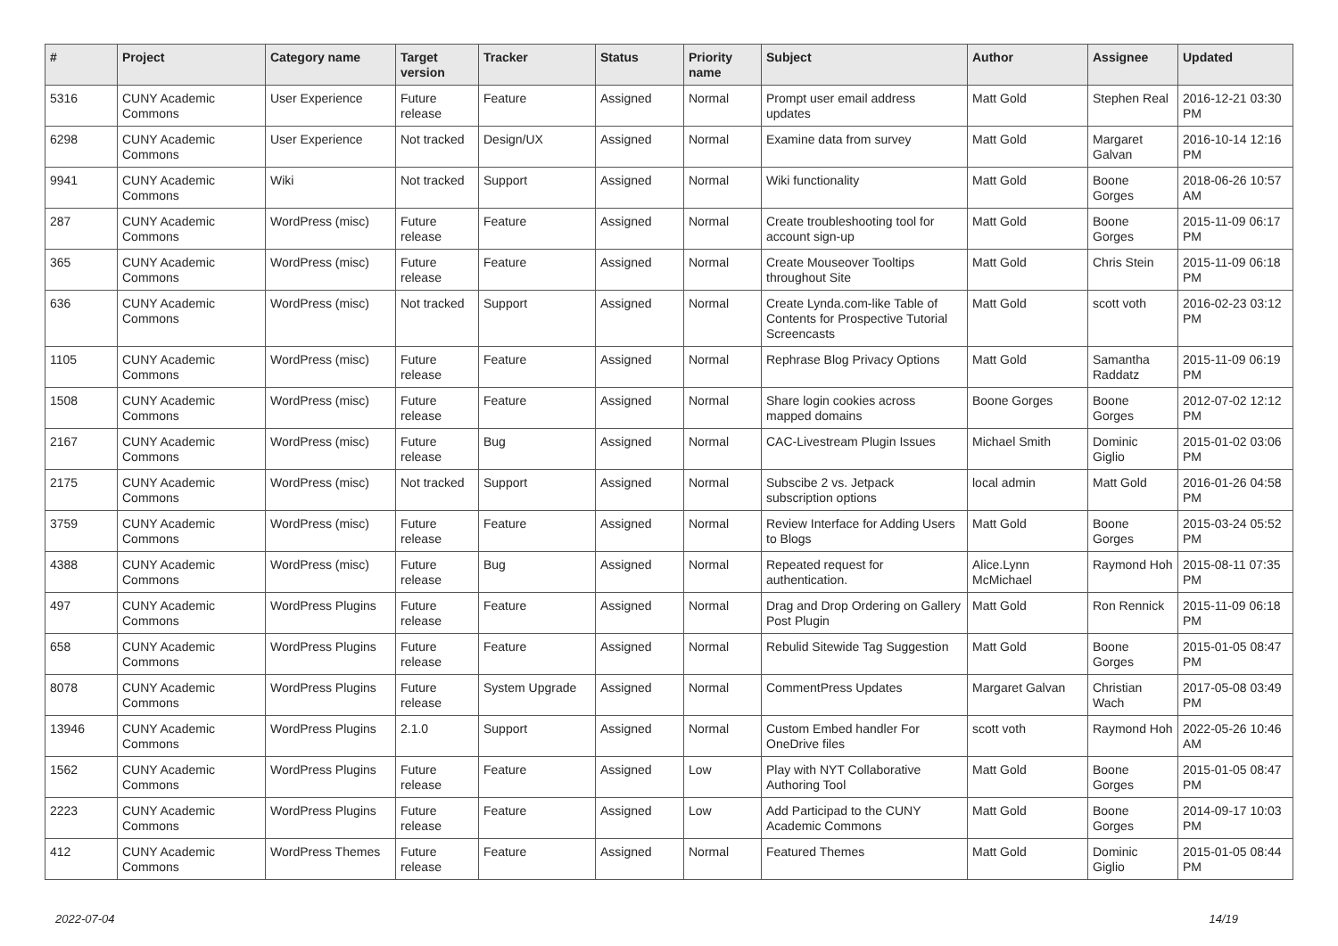| # | Project | Category name | Target version | Tracker | Status | Priority name | Subject | Author | Assignee | Updated |
| --- | --- | --- | --- | --- | --- | --- | --- | --- | --- | --- |
| 5316 | CUNY Academic Commons | User Experience | Future release | Feature | Assigned | Normal | Prompt user email address updates | Matt Gold | Stephen Real | 2016-12-21 03:30 PM |
| 6298 | CUNY Academic Commons | User Experience | Not tracked | Design/UX | Assigned | Normal | Examine data from survey | Matt Gold | Margaret Galvan | 2016-10-14 12:16 PM |
| 9941 | CUNY Academic Commons | Wiki | Not tracked | Support | Assigned | Normal | Wiki functionality | Matt Gold | Boone Gorges | 2018-06-26 10:57 AM |
| 287 | CUNY Academic Commons | WordPress (misc) | Future release | Feature | Assigned | Normal | Create troubleshooting tool for account sign-up | Matt Gold | Boone Gorges | 2015-11-09 06:17 PM |
| 365 | CUNY Academic Commons | WordPress (misc) | Future release | Feature | Assigned | Normal | Create Mouseover Tooltips throughout Site | Matt Gold | Chris Stein | 2015-11-09 06:18 PM |
| 636 | CUNY Academic Commons | WordPress (misc) | Not tracked | Support | Assigned | Normal | Create Lynda.com-like Table of Contents for Prospective Tutorial Screencasts | Matt Gold | scott voth | 2016-02-23 03:12 PM |
| 1105 | CUNY Academic Commons | WordPress (misc) | Future release | Feature | Assigned | Normal | Rephrase Blog Privacy Options | Matt Gold | Samantha Raddatz | 2015-11-09 06:19 PM |
| 1508 | CUNY Academic Commons | WordPress (misc) | Future release | Feature | Assigned | Normal | Share login cookies across mapped domains | Boone Gorges | Boone Gorges | 2012-07-02 12:12 PM |
| 2167 | CUNY Academic Commons | WordPress (misc) | Future release | Bug | Assigned | Normal | CAC-Livestream Plugin Issues | Michael Smith | Dominic Giglio | 2015-01-02 03:06 PM |
| 2175 | CUNY Academic Commons | WordPress (misc) | Not tracked | Support | Assigned | Normal | Subscibe 2 vs. Jetpack subscription options | local admin | Matt Gold | 2016-01-26 04:58 PM |
| 3759 | CUNY Academic Commons | WordPress (misc) | Future release | Feature | Assigned | Normal | Review Interface for Adding Users to Blogs | Matt Gold | Boone Gorges | 2015-03-24 05:52 PM |
| 4388 | CUNY Academic Commons | WordPress (misc) | Future release | Bug | Assigned | Normal | Repeated request for authentication. | Alice.Lynn McMichael | Raymond Hoh | 2015-08-11 07:35 PM |
| 497 | CUNY Academic Commons | WordPress Plugins | Future release | Feature | Assigned | Normal | Drag and Drop Ordering on Gallery Post Plugin | Matt Gold | Ron Rennick | 2015-11-09 06:18 PM |
| 658 | CUNY Academic Commons | WordPress Plugins | Future release | Feature | Assigned | Normal | Rebulid Sitewide Tag Suggestion | Matt Gold | Boone Gorges | 2015-01-05 08:47 PM |
| 8078 | CUNY Academic Commons | WordPress Plugins | Future release | System Upgrade | Assigned | Normal | CommentPress Updates | Margaret Galvan | Christian Wach | 2017-05-08 03:49 PM |
| 13946 | CUNY Academic Commons | WordPress Plugins | 2.1.0 | Support | Assigned | Normal | Custom Embed handler For OneDrive files | scott voth | Raymond Hoh | 2022-05-26 10:46 AM |
| 1562 | CUNY Academic Commons | WordPress Plugins | Future release | Feature | Assigned | Low | Play with NYT Collaborative Authoring Tool | Matt Gold | Boone Gorges | 2015-01-05 08:47 PM |
| 2223 | CUNY Academic Commons | WordPress Plugins | Future release | Feature | Assigned | Low | Add Participad to the CUNY Academic Commons | Matt Gold | Boone Gorges | 2014-09-17 10:03 PM |
| 412 | CUNY Academic Commons | WordPress Themes | Future release | Feature | Assigned | Normal | Featured Themes | Matt Gold | Dominic Giglio | 2015-01-05 08:44 PM |
2022-07-04 14/19